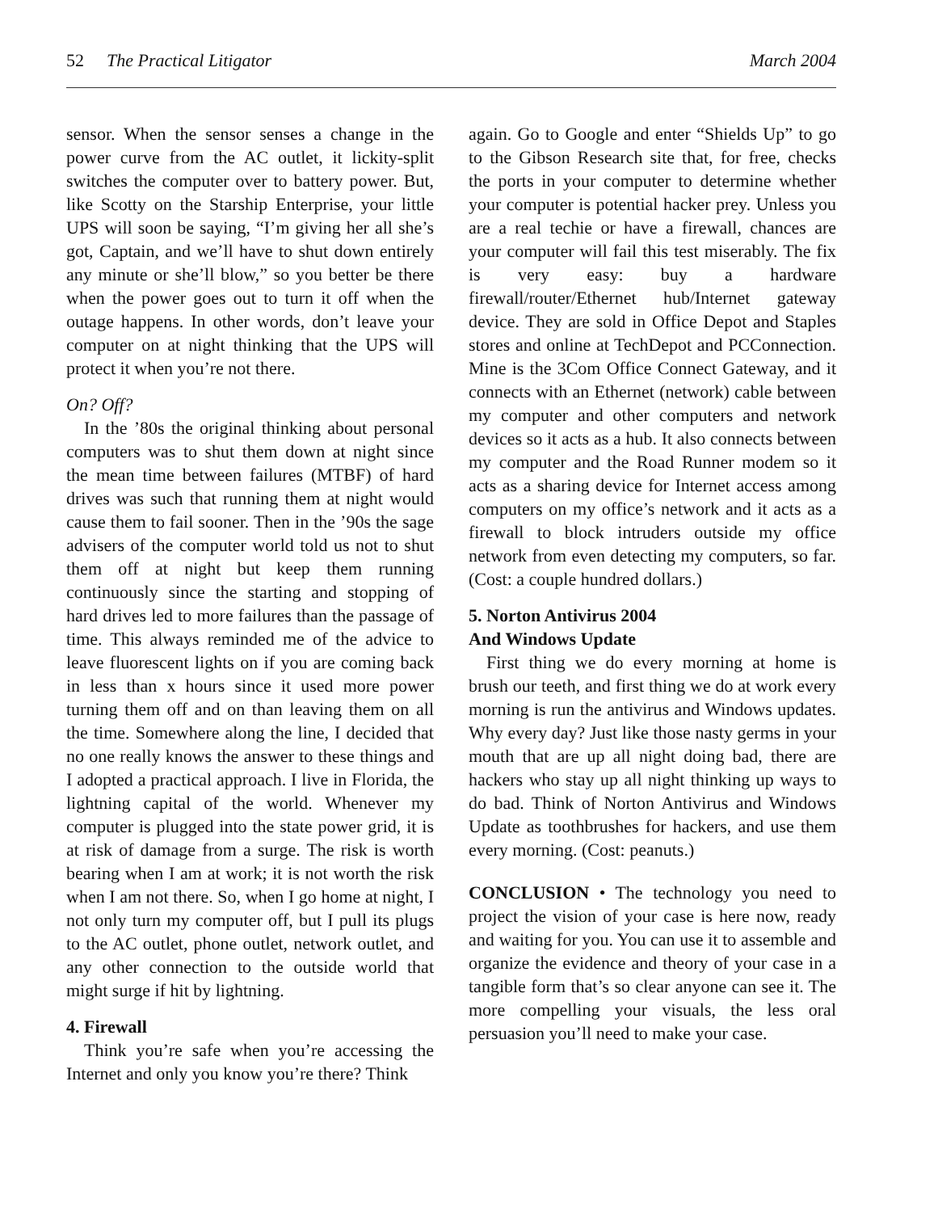52 The Practical Litigator March 2004
sensor. When the sensor senses a change in the power curve from the AC outlet, it lickity-split switches the computer over to battery power. But, like Scotty on the Starship Enterprise, your little UPS will soon be saying, “I’m giving her all she’s got, Captain, and we’ll have to shut down entirely any minute or she’ll blow,” so you better be there when the power goes out to turn it off when the outage happens. In other words, don’t leave your computer on at night thinking that the UPS will protect it when you’re not there.
On? Off?
In the ’80s the original thinking about personal computers was to shut them down at night since the mean time between failures (MTBF) of hard drives was such that running them at night would cause them to fail sooner. Then in the ’90s the sage advisers of the computer world told us not to shut them off at night but keep them running continuously since the starting and stopping of hard drives led to more failures than the passage of time. This always reminded me of the advice to leave fluorescent lights on if you are coming back in less than x hours since it used more power turning them off and on than leaving them on all the time. Somewhere along the line, I decided that no one really knows the answer to these things and I adopted a practical approach. I live in Florida, the lightning capital of the world. Whenever my computer is plugged into the state power grid, it is at risk of damage from a surge. The risk is worth bearing when I am at work; it is not worth the risk when I am not there. So, when I go home at night, I not only turn my computer off, but I pull its plugs to the AC outlet, phone outlet, network outlet, and any other connection to the outside world that might surge if hit by lightning.
4. Firewall
Think you’re safe when you’re accessing the Internet and only you know you’re there? Think
again. Go to Google and enter “Shields Up” to go to the Gibson Research site that, for free, checks the ports in your computer to determine whether your computer is potential hacker prey. Unless you are a real techie or have a firewall, chances are your computer will fail this test miserably. The fix is very easy: buy a hardware firewall/router/Ethernet hub/Internet gateway device. They are sold in Office Depot and Staples stores and online at TechDepot and PCConnection. Mine is the 3Com Office Connect Gateway, and it connects with an Ethernet (network) cable between my computer and other computers and network devices so it acts as a hub. It also connects between my computer and the Road Runner modem so it acts as a sharing device for Internet access among computers on my office’s network and it acts as a firewall to block intruders outside my office network from even detecting my computers, so far. (Cost: a couple hundred dollars.)
5. Norton Antivirus 2004
And Windows Update
First thing we do every morning at home is brush our teeth, and first thing we do at work every morning is run the antivirus and Windows updates. Why every day? Just like those nasty germs in your mouth that are up all night doing bad, there are hackers who stay up all night thinking up ways to do bad. Think of Norton Antivirus and Windows Update as toothbrushes for hackers, and use them every morning. (Cost: peanuts.)
CONCLUSION • The technology you need to project the vision of your case is here now, ready and waiting for you. You can use it to assemble and organize the evidence and theory of your case in a tangible form that’s so clear anyone can see it. The more compelling your visuals, the less oral persuasion you’ll need to make your case.